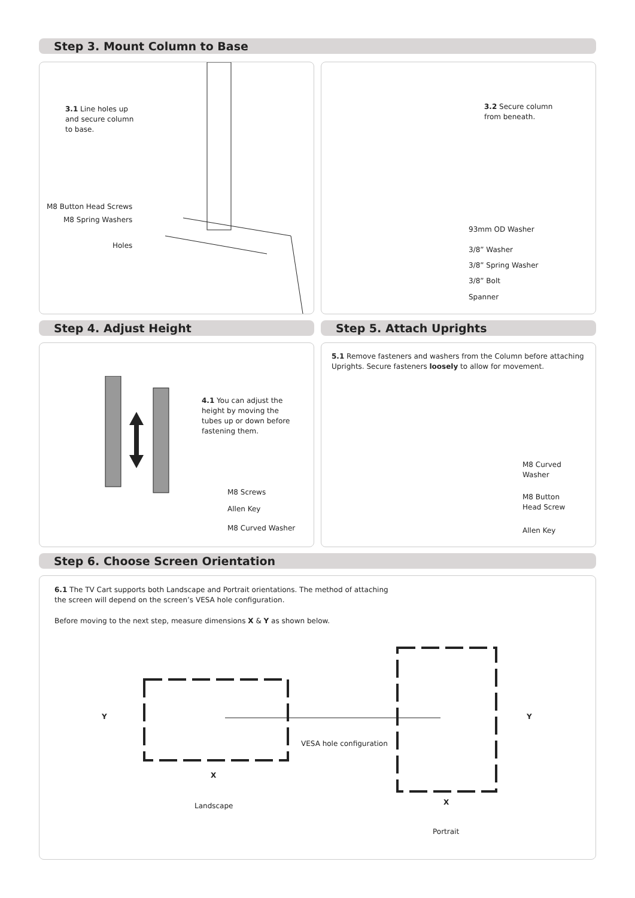Step 3. Mount Column to Base
3.1 Line holes up
and secure column
to base.
M8 Button Head Screws
M8 Spring Washers
Holes
3.2 Secure column
from beneath.
93mm OD Washer
3/8” Washer
3/8” Spring Washer
3/8” Bolt
Spanner
Step 4. Adjust Height Step 5. Attach Uprights
4.1 You can adjust the
height by moving the
tubes up or down before
fastening them.
M8 Screws
Allen Key
M8 Curved Washer
5.1 Remove fasteners and washers from the Column before attaching Uprights. Secure fasteners loosely to allow for movement.
M8 Curved
Washer
M8 Button
Head Screw
Allen Key
Step 6. Choose Screen Orientation
6.1 The TV Cart supports both Landscape and Portrait orientations. The method of attaching
the screen will depend on the screen’s VESA hole configuration.
Before moving to the next step, measure dimensions X & Y as shown below.
Y Y
VESA hole configuration
X
X
Landscape
Portrait